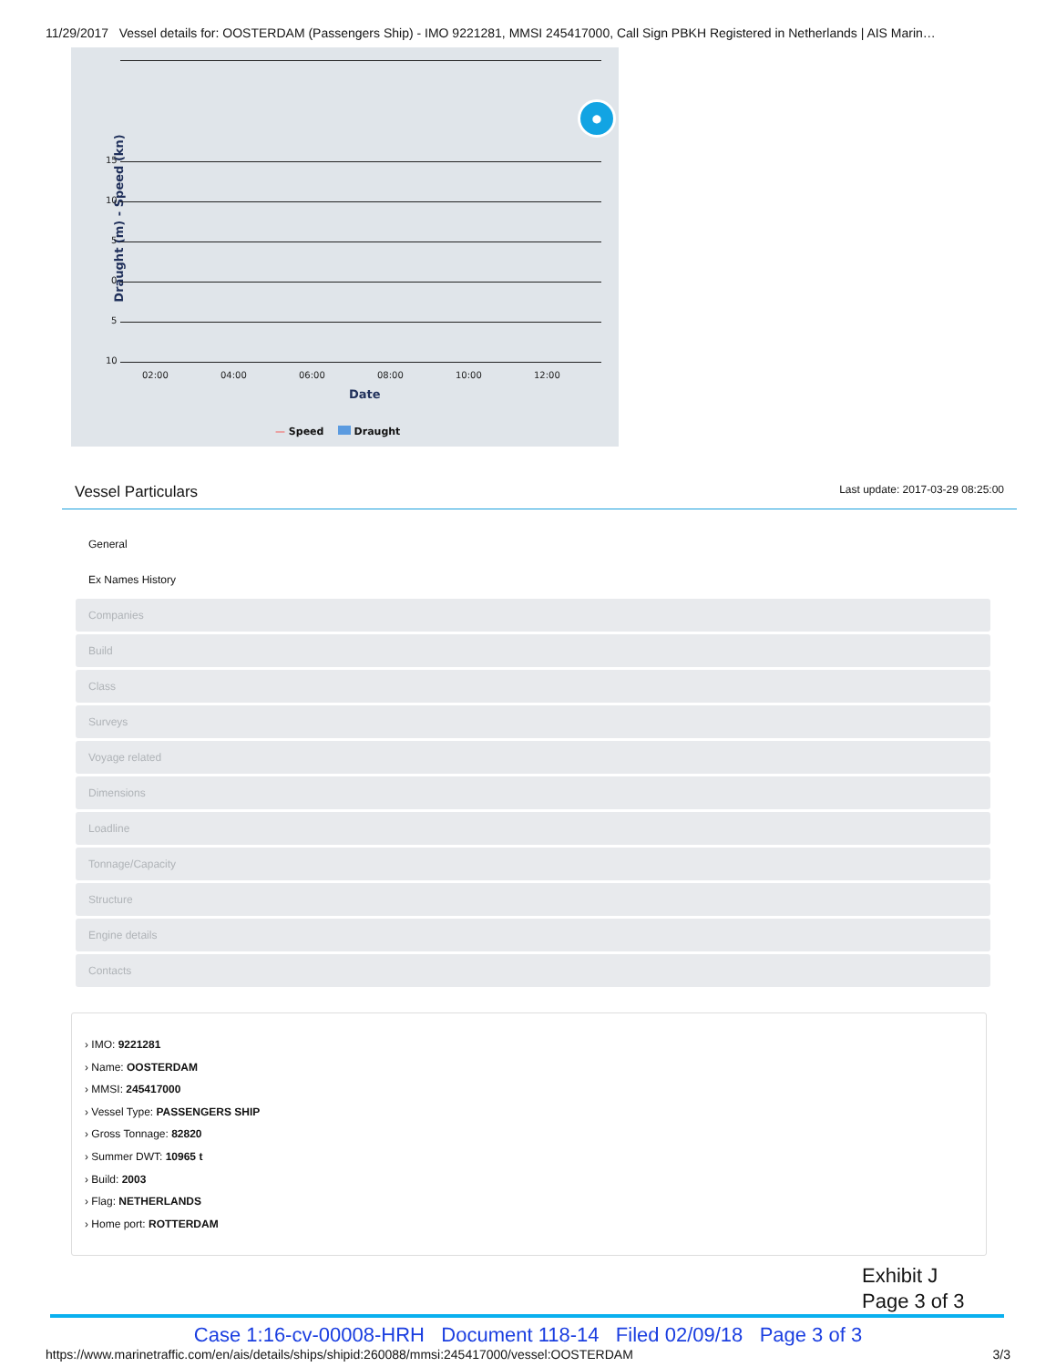11/29/2017 Vessel details for: OOSTERDAM (Passengers Ship) - IMO 9221281, MMSI 245417000, Call Sign PBKH Registered in Netherlands | AIS Marin…
Draught (m) - Speed (kn)
●
15
10
5
0
5
10
02:00 04:00 06:00 08:00 10:00 12:00
Date
— Speed Draught
Vessel Particulars
Last update: 2017-03-29 08:25:00
General
Ex Names History
Companies
Build
Class
Surveys
Voyage related
Dimensions
Loadline
Tonnage/Capacity
Structure
Engine details
Contacts
› IMO: 9221281
› Name: OOSTERDAM
› MMSI: 245417000
› Vessel Type: PASSENGERS SHIP
› Gross Tonnage: 82820
› Summer DWT: 10965 t
› Build: 2003
› Flag: NETHERLANDS
› Home port: ROTTERDAM
Exhibit J
Page 3 of 3
Case 1:16-cv-00008-HRH Document 118-14 Filed 02/09/18 Page 3 of 3
https://www.marinetraffic.com/en/ais/details/ships/shipid:260088/mmsi:245417000/vessel:OOSTERDAM 3/3